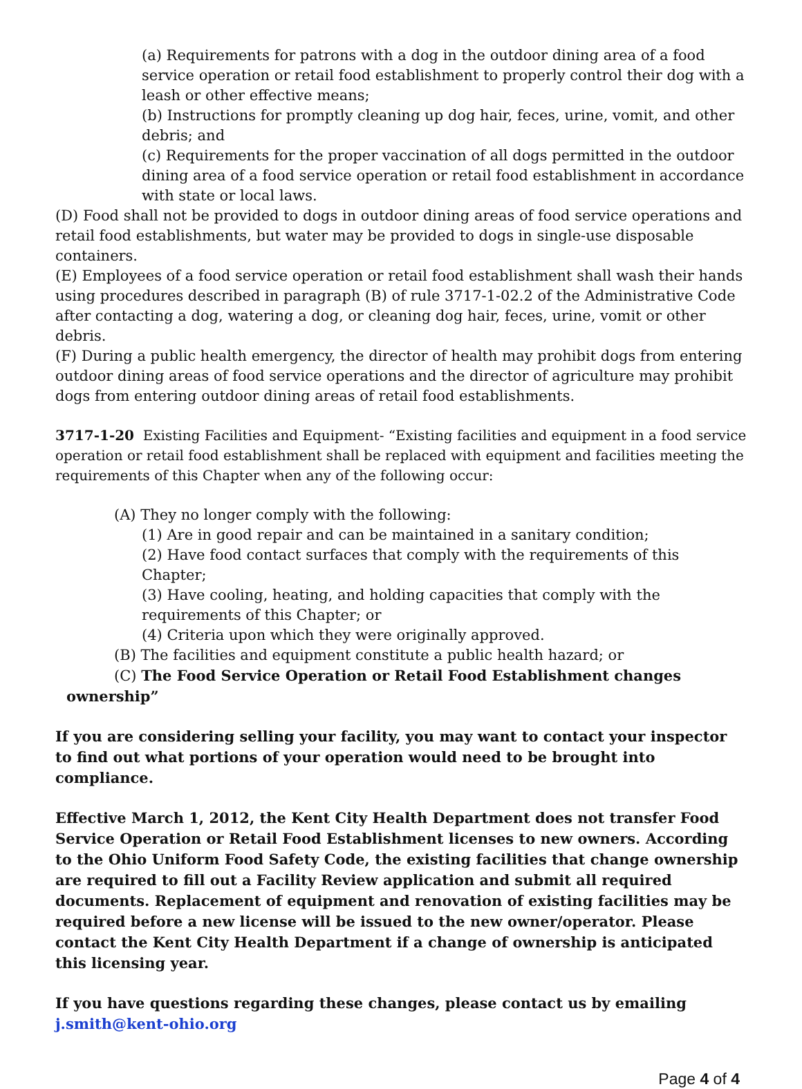(a) Requirements for patrons with a dog in the outdoor dining area of a food service operation or retail food establishment to properly control their dog with a leash or other effective means;
(b) Instructions for promptly cleaning up dog hair, feces, urine, vomit, and other debris; and
(c) Requirements for the proper vaccination of all dogs permitted in the outdoor dining area of a food service operation or retail food establishment in accordance with state or local laws.
(D) Food shall not be provided to dogs in outdoor dining areas of food service operations and retail food establishments, but water may be provided to dogs in single-use disposable containers.
(E) Employees of a food service operation or retail food establishment shall wash their hands using procedures described in paragraph (B) of rule 3717-1-02.2 of the Administrative Code after contacting a dog, watering a dog, or cleaning dog hair, feces, urine, vomit or other debris.
(F) During a public health emergency, the director of health may prohibit dogs from entering outdoor dining areas of food service operations and the director of agriculture may prohibit dogs from entering outdoor dining areas of retail food establishments.
3717-1-20 Existing Facilities and Equipment- “Existing facilities and equipment in a food service operation or retail food establishment shall be replaced with equipment and facilities meeting the requirements of this Chapter when any of the following occur:
(A) They no longer comply with the following:
(1) Are in good repair and can be maintained in a sanitary condition;
(2) Have food contact surfaces that comply with the requirements of this Chapter;
(3) Have cooling, heating, and holding capacities that comply with the requirements of this Chapter; or
(4) Criteria upon which they were originally approved.
(B) The facilities and equipment constitute a public health hazard; or
(C) The Food Service Operation or Retail Food Establishment changes
ownership”
If you are considering selling your facility, you may want to contact your inspector to find out what portions of your operation would need to be brought into compliance.
Effective March 1, 2012, the Kent City Health Department does not transfer Food Service Operation or Retail Food Establishment licenses to new owners. According to the Ohio Uniform Food Safety Code, the existing facilities that change ownership are required to fill out a Facility Review application and submit all required documents. Replacement of equipment and renovation of existing facilities may be required before a new license will be issued to the new owner/operator. Please contact the Kent City Health Department if a change of ownership is anticipated this licensing year.
If you have questions regarding these changes, please contact us by emailing
j.smith@kent-ohio.org
Page 4 of 4